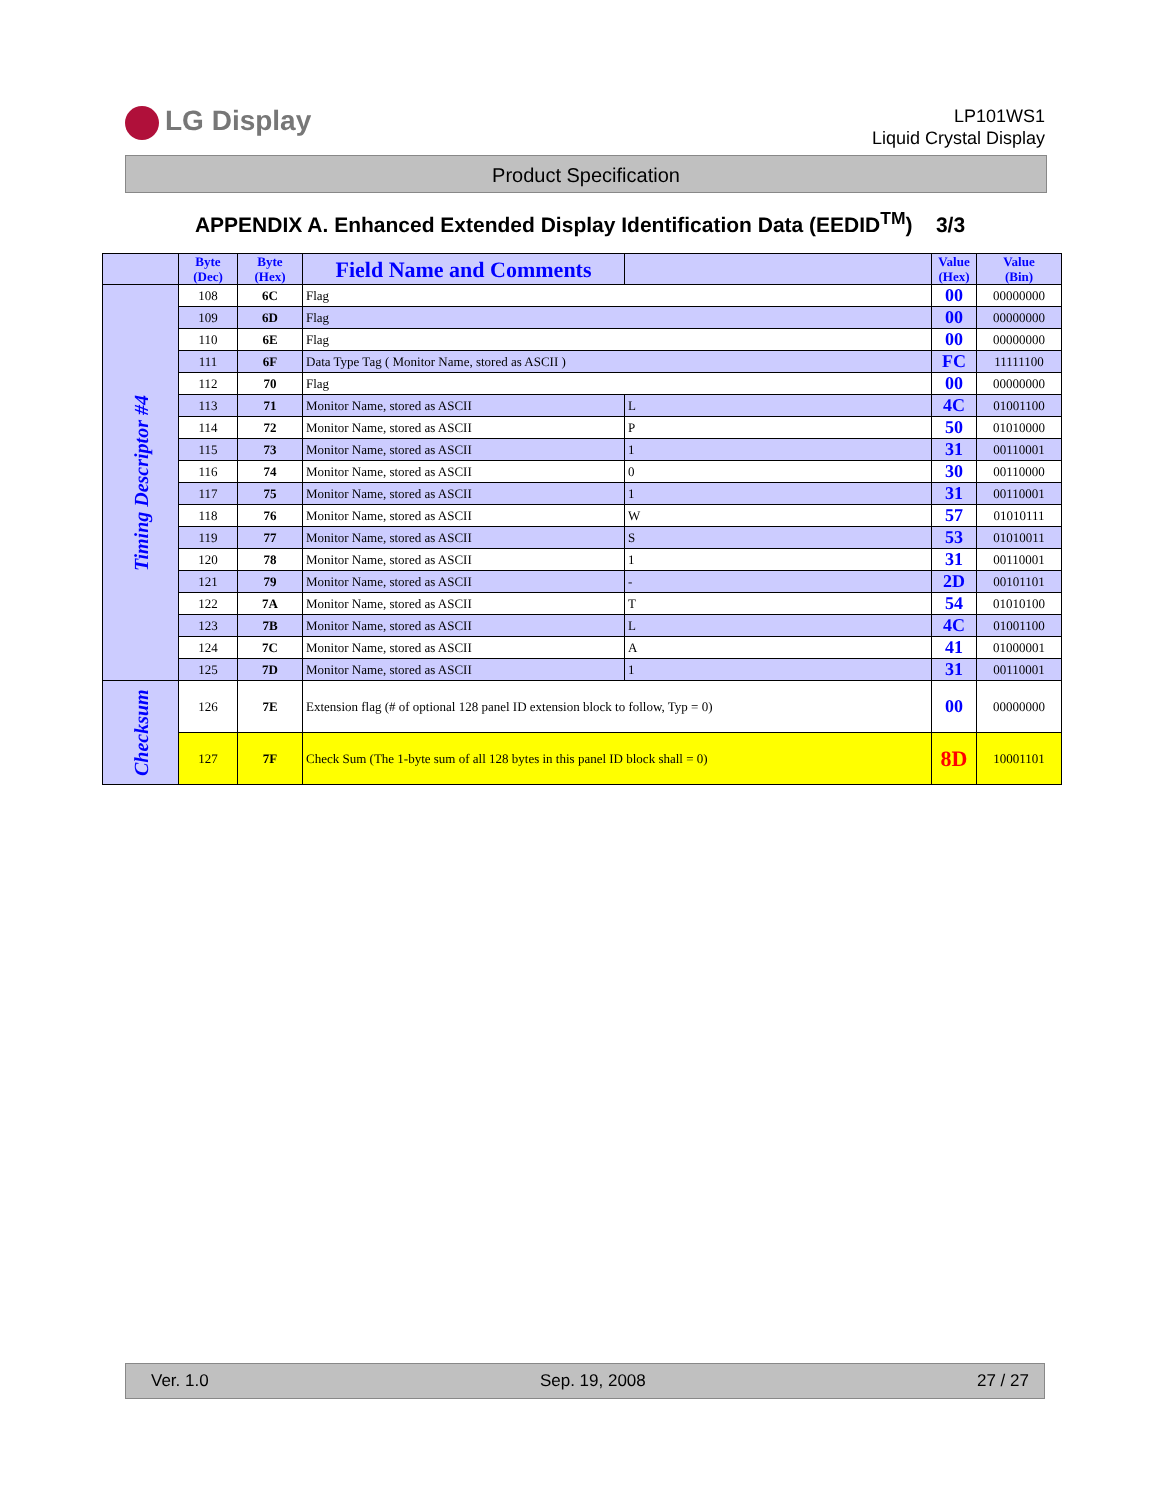LG Display
LP101WS1
Liquid Crystal Display
Product Specification
APPENDIX A. Enhanced Extended Display Identification Data (EEDID<sup>TM</sup>) 3/3
| | Byte (Dec) | Byte (Hex) | Field Name and Comments | | Value (Hex) | Value (Bin) |
| --- | --- | --- | --- | --- | --- | --- |
| Timing Descriptor #4 | 108 | 6C | Flag | | 00 | 00000000 |
| | 109 | 6D | Flag | | 00 | 00000000 |
| | 110 | 6E | Flag | | 00 | 00000000 |
| | 111 | 6F | Data Type Tag ( Monitor Name, stored as ASCII ) | | FC | 11111100 |
| | 112 | 70 | Flag | | 00 | 00000000 |
| | 113 | 71 | Monitor Name, stored as ASCII | L | 4C | 01001100 |
| | 114 | 72 | Monitor Name, stored as ASCII | P | 50 | 01010000 |
| | 115 | 73 | Monitor Name, stored as ASCII | 1 | 31 | 00110001 |
| | 116 | 74 | Monitor Name, stored as ASCII | 0 | 30 | 00110000 |
| | 117 | 75 | Monitor Name, stored as ASCII | 1 | 31 | 00110001 |
| | 118 | 76 | Monitor Name, stored as ASCII | W | 57 | 01010111 |
| | 119 | 77 | Monitor Name, stored as ASCII | S | 53 | 01010011 |
| | 120 | 78 | Monitor Name, stored as ASCII | 1 | 31 | 00110001 |
| | 121 | 79 | Monitor Name, stored as ASCII | - | 2D | 00101101 |
| | 122 | 7A | Monitor Name, stored as ASCII | T | 54 | 01010100 |
| | 123 | 7B | Monitor Name, stored as ASCII | L | 4C | 01001100 |
| | 124 | 7C | Monitor Name, stored as ASCII | A | 41 | 01000001 |
| | 125 | 7D | Monitor Name, stored as ASCII | 1 | 31 | 00110001 |
| Checksum | 126 | 7E | Extension flag (# of optional 128 panel ID extension block to follow, Typ = 0) | | 00 | 00000000 |
| | 127 | 7F | Check Sum (The 1-byte sum of all 128 bytes in this panel ID block shall = 0) | | 8D | 10001101 |
Ver. 1.0 Sep. 19, 2008 27 / 27